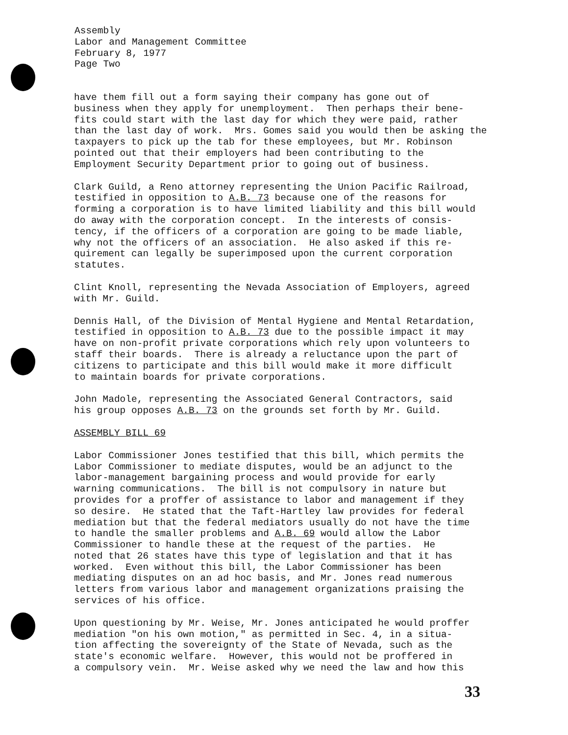Assembly Labor and Management Committee February 8, 1977 Page Two
have them fill out a form saying their company has gone out of business when they apply for unemployment. Then perhaps their bene- fits could start with the last day for which they were paid, rather than the last day of work. Mrs. Gomes said you would then be asking the taxpayers to pick up the tab for these employees, but Mr. Robinson pointed out that their employers had been contributing to the Employment Security Department prior to going out of business.
Clark Guild, a Reno attorney representing the Union Pacific Railroad, testified in opposition to A.B. 73 because one of the reasons for forming a corporation is to have limited liability and this bill would do away with the corporation concept. In the interests of consis- tency, if the officers of a corporation are going to be made liable, why not the officers of an association. He also asked if this re- quirement can legally be superimposed upon the current corporation statutes.
Clint Knoll, representing the Nevada Association of Employers, agreed with Mr. Guild.
Dennis Hall, of the Division of Mental Hygiene and Mental Retardation, testified in opposition to A.B. 73 due to the possible impact it may have on non-profit private corporations which rely upon volunteers to staff their boards. There is already a reluctance upon the part of citizens to participate and this bill would make it more difficult to maintain boards for private corporations.
John Madole, representing the Associated General Contractors, said his group opposes A.B. 73 on the grounds set forth by Mr. Guild.
ASSEMBLY BILL 69
Labor Commissioner Jones testified that this bill, which permits the Labor Commissioner to mediate disputes, would be an adjunct to the labor-management bargaining process and would provide for early warning communications. The bill is not compulsory in nature but provides for a proffer of assistance to labor and management if they so desire. He stated that the Taft-Hartley law provides for federal mediation but that the federal mediators usually do not have the time to handle the smaller problems and A.B. 69 would allow the Labor Commissioner to handle these at the request of the parties. He noted that 26 states have this type of legislation and that it has worked. Even without this bill, the Labor Commissioner has been mediating disputes on an ad hoc basis, and Mr. Jones read numerous letters from various labor and management organizations praising the services of his office.
Upon questioning by Mr. Weise, Mr. Jones anticipated he would proffer mediation "on his own motion," as permitted in Sec. 4, in a situa- tion affecting the sovereignty of the State of Nevada, such as the state's economic welfare. However, this would not be proffered in a compulsory vein. Mr. Weise asked why we need the law and how this
33